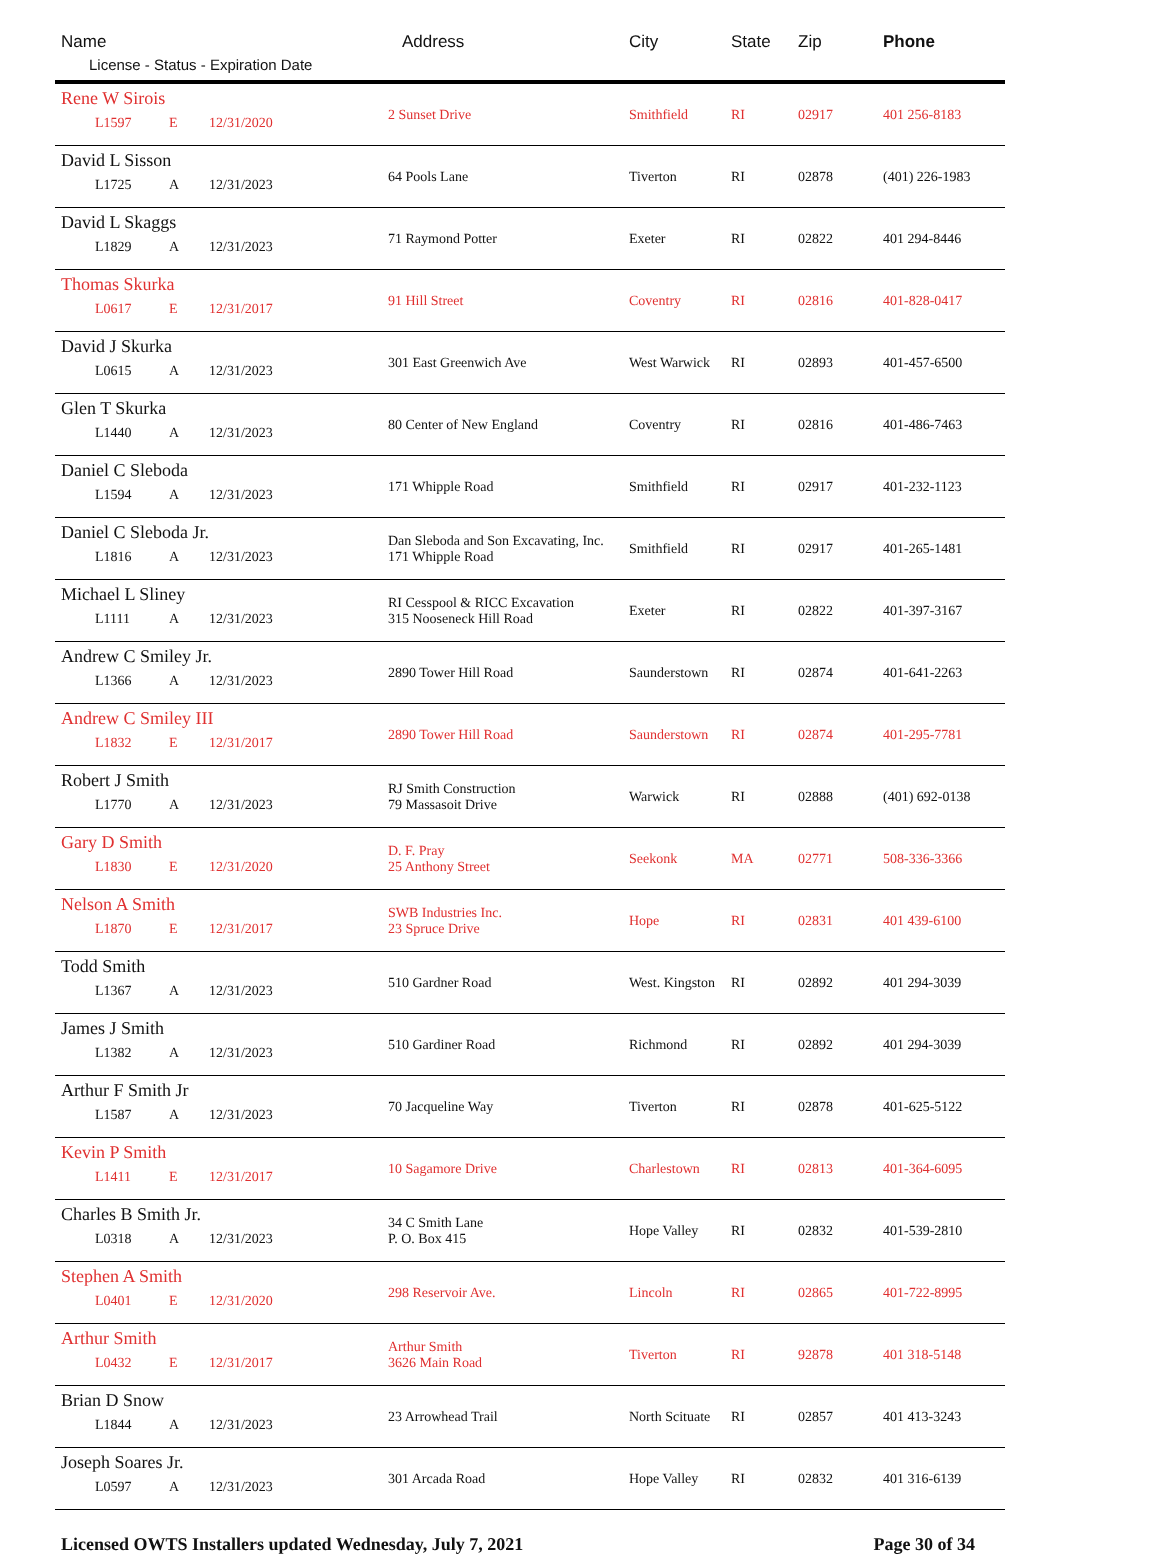| Name License - Status - Expiration Date | Address | City | State | Zip | Phone |
| --- | --- | --- | --- | --- | --- |
| Rene W Sirois L1597 E 12/31/2020 | 2 Sunset Drive | Smithfield | RI | 02917 | 401 256-8183 |
| David L Sisson L1725 A 12/31/2023 | 64 Pools Lane | Tiverton | RI | 02878 | (401) 226-1983 |
| David L Skaggs L1829 A 12/31/2023 | 71 Raymond Potter | Exeter | RI | 02822 | 401 294-8446 |
| Thomas Skurka L0617 E 12/31/2017 | 91 Hill Street | Coventry | RI | 02816 | 401-828-0417 |
| David J Skurka L0615 A 12/31/2023 | 301 East Greenwich Ave | West Warwick | RI | 02893 | 401-457-6500 |
| Glen T Skurka L1440 A 12/31/2023 | 80 Center of New England | Coventry | RI | 02816 | 401-486-7463 |
| Daniel C Sleboda L1594 A 12/31/2023 | 171 Whipple Road | Smithfield | RI | 02917 | 401-232-1123 |
| Daniel C Sleboda Jr. L1816 A 12/31/2023 | Dan Sleboda and Son Excavating, Inc. 171 Whipple Road | Smithfield | RI | 02917 | 401-265-1481 |
| Michael L Sliney L1111 A 12/31/2023 | RI Cesspool & RICC Excavation 315 Nooseneck Hill Road | Exeter | RI | 02822 | 401-397-3167 |
| Andrew C Smiley Jr. L1366 A 12/31/2023 | 2890 Tower Hill Road | Saunderstown | RI | 02874 | 401-641-2263 |
| Andrew C Smiley III L1832 E 12/31/2017 | 2890 Tower Hill Road | Saunderstown | RI | 02874 | 401-295-7781 |
| Robert J Smith L1770 A 12/31/2023 | RJ Smith Construction 79 Massasoit Drive | Warwick | RI | 02888 | (401) 692-0138 |
| Gary D Smith L1830 E 12/31/2020 | D. F. Pray 25 Anthony Street | Seekonk | MA | 02771 | 508-336-3366 |
| Nelson A Smith L1870 E 12/31/2017 | SWB Industries Inc. 23 Spruce Drive | Hope | RI | 02831 | 401 439-6100 |
| Todd Smith L1367 A 12/31/2023 | 510 Gardner Road | West. Kingston | RI | 02892 | 401 294-3039 |
| James J Smith L1382 A 12/31/2023 | 510 Gardiner Road | Richmond | RI | 02892 | 401 294-3039 |
| Arthur F Smith Jr L1587 A 12/31/2023 | 70 Jacqueline Way | Tiverton | RI | 02878 | 401-625-5122 |
| Kevin P Smith L1411 E 12/31/2017 | 10 Sagamore Drive | Charlestown | RI | 02813 | 401-364-6095 |
| Charles B Smith Jr. L0318 A 12/31/2023 | 34 C Smith Lane P. O. Box 415 | Hope Valley | RI | 02832 | 401-539-2810 |
| Stephen A Smith L0401 E 12/31/2020 | 298 Reservoir Ave. | Lincoln | RI | 02865 | 401-722-8995 |
| Arthur Smith L0432 E 12/31/2017 | Arthur Smith 3626 Main Road | Tiverton | RI | 92878 | 401 318-5148 |
| Brian D Snow L1844 A 12/31/2023 | 23 Arrowhead Trail | North Scituate | RI | 02857 | 401 413-3243 |
| Joseph Soares Jr. L0597 A 12/31/2023 | 301 Arcada Road | Hope Valley | RI | 02832 | 401 316-6139 |
Licensed OWTS Installers updated Wednesday, July 7, 2021 Page 30 of 34